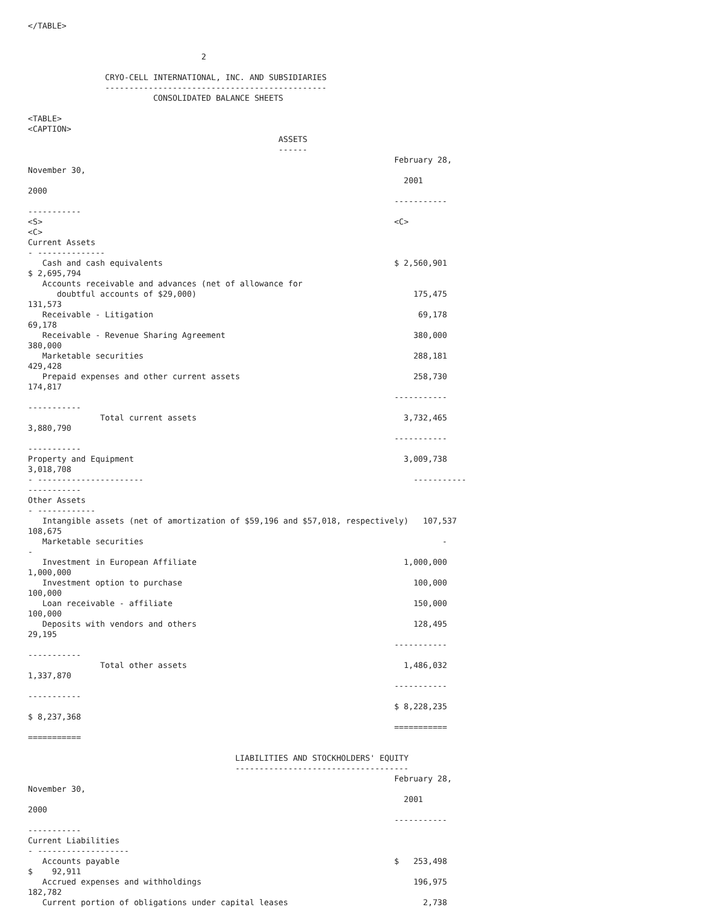</TABLE>


                                    2

                CRYO-CELL INTERNATIONAL, INC. AND SUBSIDIARIES
                ----------------------------------------------
                          CONSOLIDATED BALANCE SHEETS

<TABLE>
<CAPTION>
                                                    ASSETS
                                                    ------
                                                                            February 28,
November 30,
                                                                              2001
2000
                                                                            -----------
-----------
<S>                                                                         <C>
<C>
Current Assets
- --------------
   Cash and cash equivalents                                                $ 2,560,901
$ 2,695,794
   Accounts receivable and advances (net of allowance for
      doubtful accounts of $29,000)                                             175,475
131,573
   Receivable - Litigation                                                       69,178
69,178
   Receivable - Revenue Sharing Agreement                                       380,000
380,000
   Marketable securities                                                        288,181
429,428
   Prepaid expenses and other current assets                                    258,730
174,817
                                                                            -----------
-----------
               Total current assets                                           3,732,465
3,880,790
                                                                            -----------
-----------
Property and Equipment                                                        3,009,738
3,018,708
- ----------------------                                                        -----------
-----------
Other Assets
- ------------
   Intangible assets (net of amortization of $59,196 and $57,018, respectively)   107,537
108,675
   Marketable securities                                                              -
-
   Investment in European Affiliate                                           1,000,000
1,000,000
   Investment option to purchase                                                100,000
100,000
   Loan receivable - affiliate                                                  150,000
100,000
   Deposits with vendors and others                                             128,495
29,195
                                                                            -----------
-----------
               Total other assets                                             1,486,032
1,337,870
                                                                            -----------
-----------
                                                                            $ 8,228,235
$ 8,237,368
                                                                            ===========
===========

                                           LIABILITIES AND STOCKHOLDERS' EQUITY
                                           ------------------------------------
                                                                            February 28,
November 30,
                                                                              2001
2000
                                                                            -----------
-----------
Current Liabilities
- -------------------
   Accounts payable                                                         $   253,498
$    92,911
   Accrued expenses and withholdings                                            196,975
182,782
   Current portion of obligations under capital leases                            2,738